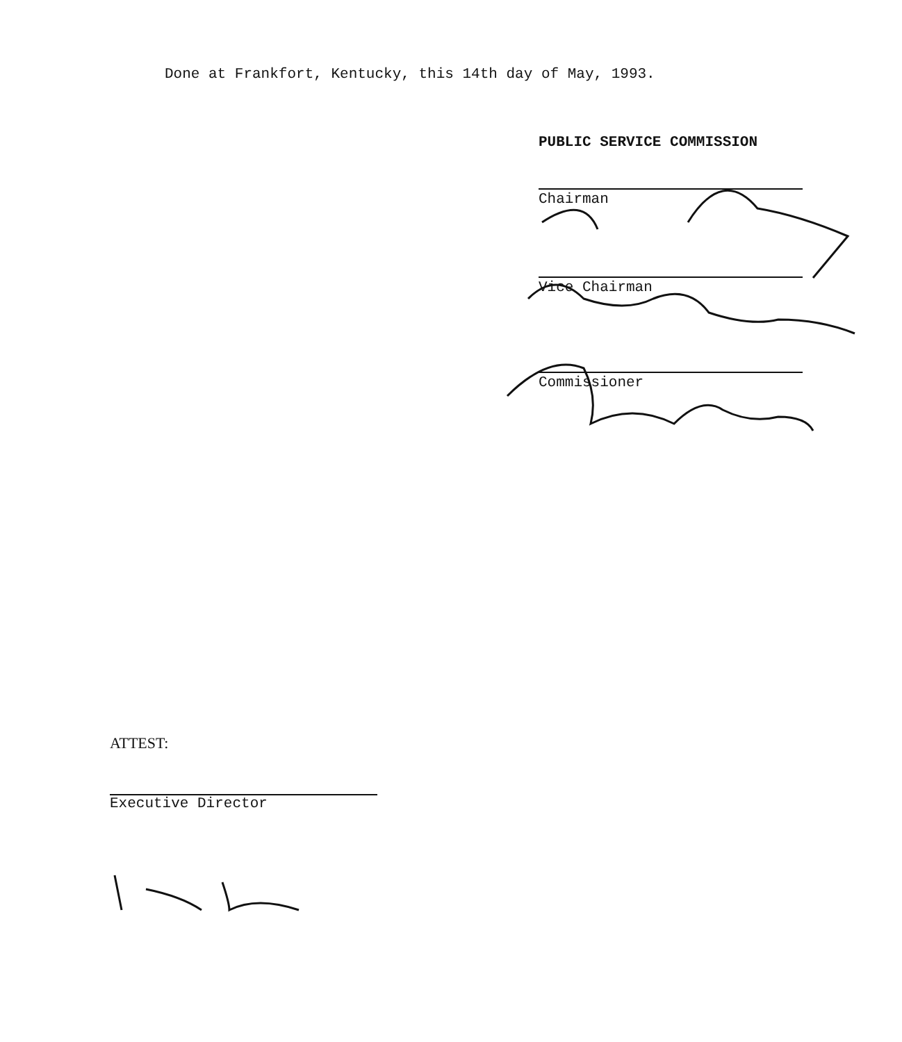Done at Frankfort, Kentucky, this 14th day of May, 1993.
PUBLIC SERVICE COMMISSION
Chairman
Vice Chairman
Commissioner
ATTEST:
Executive Director